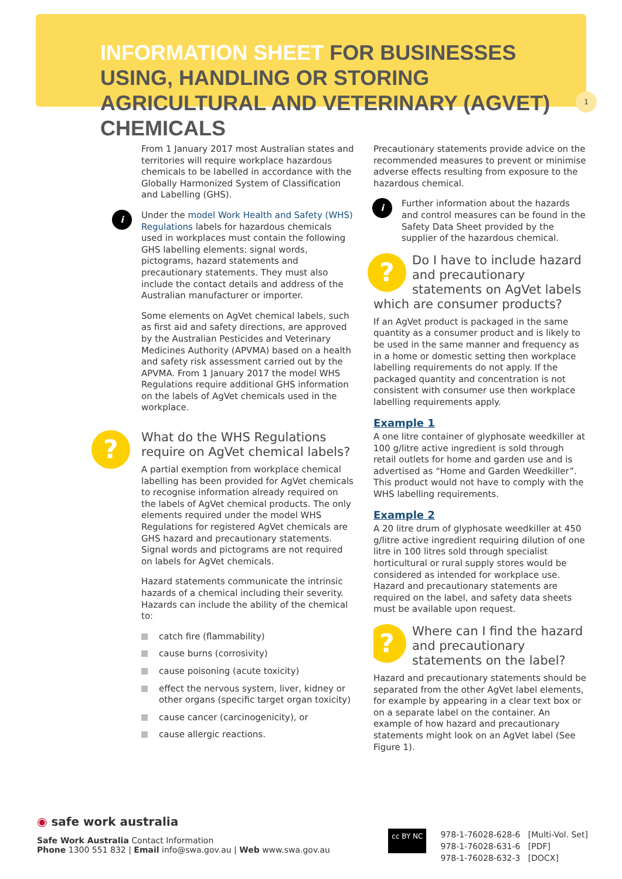INFORMATION SHEET FOR BUSINESSES USING, HANDLING OR STORING AGRICULTURAL AND VETERINARY (AGVET) CHEMICALS
1
From 1 January 2017 most Australian states and territories will require workplace hazardous chemicals to be labelled in accordance with the Globally Harmonized System of Classification and Labelling (GHS).
i Under the model Work Health and Safety (WHS) Regulations labels for hazardous chemicals used in workplaces must contain the following GHS labelling elements: signal words, pictograms, hazard statements and precautionary statements. They must also include the contact details and address of the Australian manufacturer or importer.
Some elements on AgVet chemical labels, such as first aid and safety directions, are approved by the Australian Pesticides and Veterinary Medicines Authority (APVMA) based on a health and safety risk assessment carried out by the APVMA. From 1 January 2017 the model WHS Regulations require additional GHS information on the labels of AgVet chemicals used in the workplace.
?
What do the WHS Regulations require on AgVet chemical labels?
A partial exemption from workplace chemical labelling has been provided for AgVet chemicals to recognise information already required on the labels of AgVet chemical products. The only elements required under the model WHS Regulations for registered AgVet chemicals are GHS hazard and precautionary statements. Signal words and pictograms are not required on labels for AgVet chemicals.
Hazard statements communicate the intrinsic hazards of a chemical including their severity. Hazards can include the ability of the chemical to:
catch fire (flammability)
cause burns (corrosivity)
cause poisoning (acute toxicity)
effect the nervous system, liver, kidney or other organs (specific target organ toxicity)
cause cancer (carcinogenicity), or
cause allergic reactions.
Precautionary statements provide advice on the recommended measures to prevent or minimise adverse effects resulting from exposure to the hazardous chemical.
i Further information about the hazards and control measures can be found in the Safety Data Sheet provided by the supplier of the hazardous chemical.
? Do I have to include hazard and precautionary statements on AgVet labels which are consumer products?
If an AgVet product is packaged in the same quantity as a consumer product and is likely to be used in the same manner and frequency as in a home or domestic setting then workplace labelling requirements do not apply. If the packaged quantity and concentration is not consistent with consumer use then workplace labelling requirements apply.
Example 1
A one litre container of glyphosate weedkiller at 100 g/litre active ingredient is sold through retail outlets for home and garden use and is advertised as “Home and Garden Weedkiller”. This product would not have to comply with the WHS labelling requirements.
Example 2
A 20 litre drum of glyphosate weedkiller at 450 g/litre active ingredient requiring dilution of one litre in 100 litres sold through specialist horticultural or rural supply stores would be considered as intended for workplace use. Hazard and precautionary statements are required on the label, and safety data sheets must be available upon request.
? Where can I find the hazard and precautionary statements on the label?
Hazard and precautionary statements should be separated from the other AgVet label elements, for example by appearing in a clear text box or on a separate label on the container. An example of how hazard and precautionary statements might look on an AgVet label (See Figure 1).
◉ safe work australia
Safe Work Australia Contact Information
Phone 1300 551 832 | Email info@swa.gov.au | Web www.swa.gov.au
cc BY NC
978-1-76028-628-6 [Multi-Vol. Set]
978-1-76028-631-6 [PDF]
978-1-76028-632-3 [DOCX]